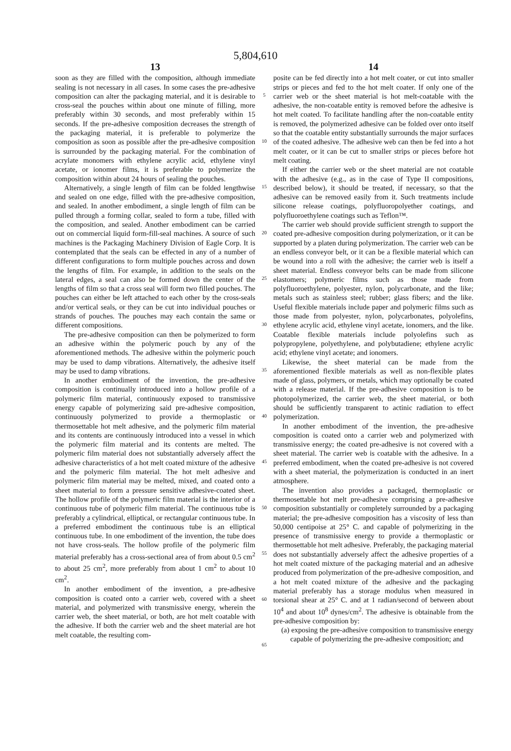5,804,610
13
soon as they are filled with the composition, although immediate sealing is not necessary in all cases. In some cases the pre-adhesive composition can alter the packaging material, and it is desirable to cross-seal the pouches within about one minute of filling, more preferably within 30 seconds, and most preferably within 15 seconds. If the pre-adhesive composition decreases the strength of the packaging material, it is preferable to polymerize the composition as soon as possible after the pre-adhesive composition is surrounded by the packaging material. For the combination of acrylate monomers with ethylene acrylic acid, ethylene vinyl acetate, or ionomer films, it is preferable to polymerize the composition within about 24 hours of sealing the pouches.
Alternatively, a single length of film can be folded lengthwise and sealed on one edge, filled with the pre-adhesive composition, and sealed. In another embodiment, a single length of film can be pulled through a forming collar, sealed to form a tube, filled with the composition, and sealed. Another embodiment can be carried out on commercial liquid form-fill-seal machines. A source of such machines is the Packaging Machinery Division of Eagle Corp. It is contemplated that the seals can be effected in any of a number of different configurations to form multiple pouches across and down the lengths of film. For example, in addition to the seals on the lateral edges, a seal can also be formed down the center of the lengths of film so that a cross seal will form two filled pouches. The pouches can either be left attached to each other by the cross-seals and/or vertical seals, or they can be cut into individual pouches or strands of pouches. The pouches may each contain the same or different compositions.
The pre-adhesive composition can then be polymerized to form an adhesive within the polymeric pouch by any of the aforementioned methods. The adhesive within the polymeric pouch may be used to damp vibrations. Alternatively, the adhesive itself may be used to damp vibrations.
In another embodiment of the invention, the pre-adhesive composition is continually introduced into a hollow profile of a polymeric film material, continuously exposed to transmissive energy capable of polymerizing said pre-adhesive composition, continuously polymerized to provide a thermoplastic or thermosettable hot melt adhesive, and the polymeric film material and its contents are continuously introduced into a vessel in which the polymeric film material and its contents are melted. The polymeric film material does not substantially adversely affect the adhesive characteristics of a hot melt coated mixture of the adhesive and the polymeric film material. The hot melt adhesive and polymeric film material may be melted, mixed, and coated onto a sheet material to form a pressure sensitive adhesive-coated sheet. The hollow profile of the polymeric film material is the interior of a continuous tube of polymeric film material. The continuous tube is preferably a cylindrical, elliptical, or rectangular continuous tube. In a preferred embodiment the continuous tube is an elliptical continuous tube. In one embodiment of the invention, the tube does not have cross-seals. The hollow profile of the polymeric film material preferably has a cross-sectional area of from about 0.5 cm<sup>2</sup> to about 25 cm<sup>2</sup>, more preferably from about 1 cm<sup>2</sup> to about 10 cm<sup>2</sup>.
In another embodiment of the invention, a pre-adhesive composition is coated onto a carrier web, covered with a sheet material, and polymerized with transmissive energy, wherein the carrier web, the sheet material, or both, are hot melt coatable with the adhesive. If both the carrier web and the sheet material are hot melt coatable, the resulting com-
5
10
15
20
25
30
35
40
45
50
55
60
65
14
posite can be fed directly into a hot melt coater, or cut into smaller strips or pieces and fed to the hot melt coater. If only one of the carrier web or the sheet material is hot melt-coatable with the adhesive, the non-coatable entity is removed before the adhesive is hot melt coated. To facilitate handling after the non-coatable entity is removed, the polymerized adhesive can be folded over onto itself so that the coatable entity substantially surrounds the major surfaces of the coated adhesive. The adhesive web can then be fed into a hot melt coater, or it can be cut to smaller strips or pieces before hot melt coating.
If either the carrier web or the sheet material are not coatable with the adhesive (e.g., as in the case of Type II compositions, described below), it should be treated, if necessary, so that the adhesive can be removed easily from it. Such treatments include silicone release coatings, polyfluoropolyether coatings, and polyfluoroethylene coatings such as Teflon™.
The carrier web should provide sufficient strength to support the coated pre-adhesive composition during polymerization, or it can be supported by a platen during polymerization. The carrier web can be an endless conveyor belt, or it can be a flexible material which can be wound into a roll with the adhesive; the carrier web is itself a sheet material. Endless conveyor belts can be made from silicone elastomers; polymeric films such as those made from polyfluoroethylene, polyester, nylon, polycarbonate, and the like; metals such as stainless steel; rubber; glass fibers; and the like. Useful flexible materials include paper and polymeric films such as those made from polyester, nylon, polycarbonates, polyolefins, ethylene acrylic acid, ethylene vinyl acetate, ionomers, and the like. Coatable flexible materials include polyolefins such as polypropylene, polyethylene, and polybutadiene; ethylene acrylic acid; ethylene vinyl acetate; and ionomers.
Likewise, the sheet material can be made from the aforementioned flexible materials as well as non-flexible plates made of glass, polymers, or metals, which may optionally be coated with a release material. If the pre-adhesive composition is to be photopolymerized, the carrier web, the sheet material, or both should be sufficiently transparent to actinic radiation to effect polymerization.
In another embodiment of the invention, the pre-adhesive composition is coated onto a carrier web and polymerized with transmissive energy; the coated pre-adhesive is not covered with a sheet material. The carrier web is coatable with the adhesive. In a preferred embodiment, when the coated pre-adhesive is not covered with a sheet material, the polymerization is conducted in an inert atmosphere.
The invention also provides a packaged, thermoplastic or thermosettable hot melt pre-adhesive comprising a pre-adhesive composition substantially or completely surrounded by a packaging material; the pre-adhesive composition has a viscosity of less than 50,000 centipoise at 25° C. and capable of polymerizing in the presence of transmissive energy to provide a thermoplastic or thermosettable hot melt adhesive. Preferably, the packaging material does not substantially adversely affect the adhesive properties of a hot melt coated mixture of the packaging material and an adhesive produced from polymerization of the pre-adhesive composition, and a hot melt coated mixture of the adhesive and the packaging material preferably has a storage modulus when measured in torsional shear at 25° C. and at 1 radian/second of between about 10<sup>4</sup> and about 10<sup>8</sup> dynes/cm<sup>2</sup>. The adhesive is obtainable from the pre-adhesive composition by:
(a) exposing the pre-adhesive composition to transmissive energy capable of polymerizing the pre-adhesive composition; and